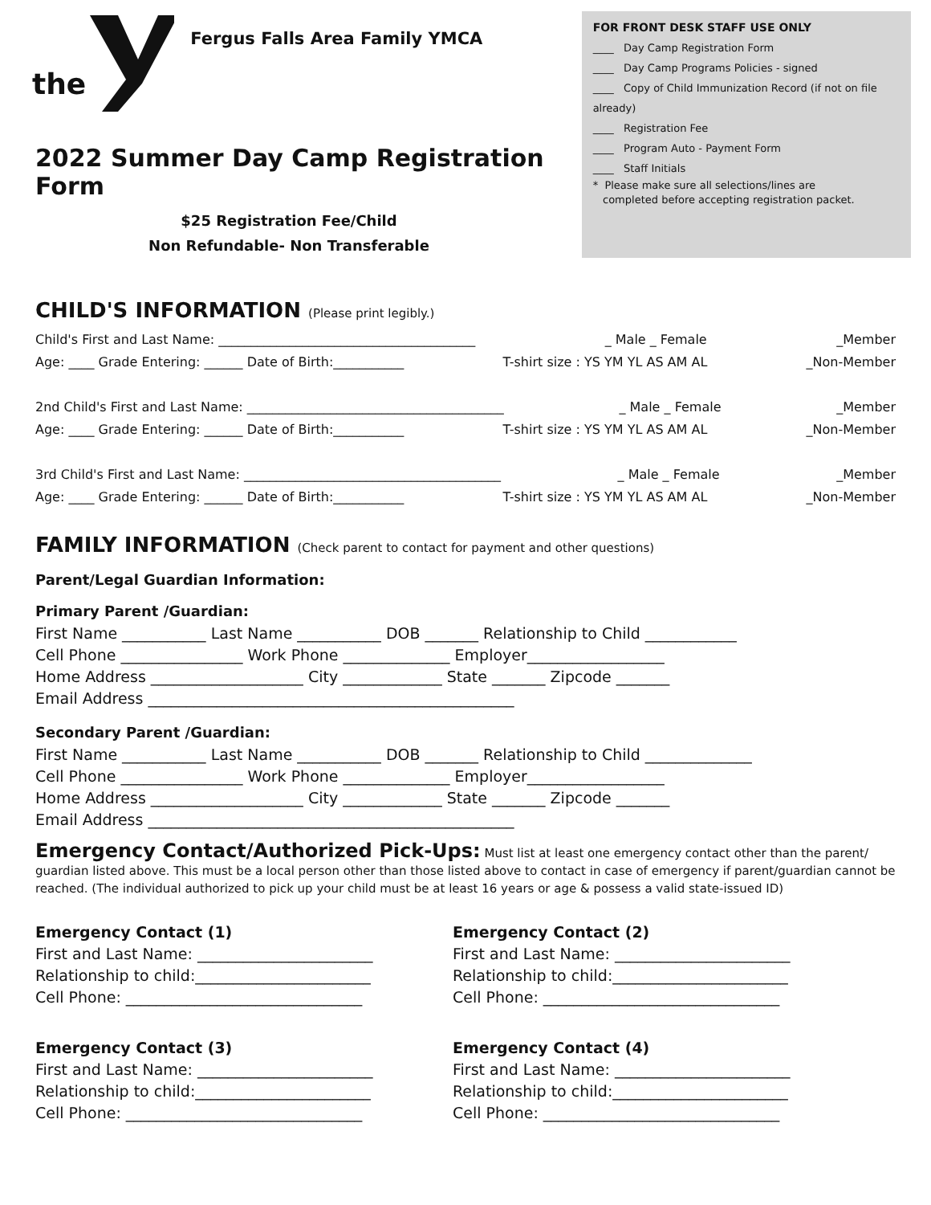the
Fergus Falls Area Family YMCA
2022 Summer Day Camp Registration Form
$25 Registration Fee/Child
Non Refundable- Non Transferable
FOR FRONT DESK STAFF USE ONLY
____ Day Camp Registration Form
____ Day Camp Programs Policies - signed
____ Copy of Child Immunization Record (if not on file already)
____ Registration Fee
____ Program Auto - Payment Form
____ Staff Initials
* Please make sure all selections/lines are
completed before accepting registration packet.
CHILD'S INFORMATION (Please print legibly.)
Child's First and Last Name: ________________________________________ _ Male _ Female _Member
Age: ____ Grade Entering: ______ Date of Birth:___________ T-shirt size : YS YM YL AS AM AL _Non-Member
2nd Child's First and Last Name: ________________________________________ _ Male _ Female _Member
Age: ____ Grade Entering: ______ Date of Birth:___________ T-shirt size : YS YM YL AS AM AL _Non-Member
3rd Child's First and Last Name: ________________________________________ _ Male _ Female _Member
Age: ____ Grade Entering: ______ Date of Birth:___________ T-shirt size : YS YM YL AS AM AL _Non-Member
FAMILY INFORMATION (Check parent to contact for payment and other questions)
Parent/Legal Guardian Information:
Primary Parent /Guardian:
First Name ___________ Last Name ___________ DOB _______ Relationship to Child ____________
Cell Phone ________________ Work Phone ______________ Employer__________________
Home Address ____________________ City _____________ State _______ Zipcode _______
Email Address ________________________________________________
Secondary Parent /Guardian:
First Name ___________ Last Name ___________ DOB _______ Relationship to Child ______________
Cell Phone ________________ Work Phone ______________ Employer__________________
Home Address ____________________ City _____________ State _______ Zipcode _______
Email Address ________________________________________________
Emergency Contact/Authorized Pick-Ups: Must list at least one emergency contact other than the parent/ guardian listed above. This must be a local person other than those listed above to contact in case of emergency if parent/guardian cannot be reached. (The individual authorized to pick up your child must be at least 16 years or age & possess a valid state-issued ID)
Emergency Contact (1)
First and Last Name: _______________________
Relationship to child:_______________________
Cell Phone: _______________________________
Emergency Contact (2)
First and Last Name: _______________________
Relationship to child:_______________________
Cell Phone: _______________________________
Emergency Contact (3)
First and Last Name: _______________________
Relationship to child:_______________________
Cell Phone: _______________________________
Emergency Contact (4)
First and Last Name: _______________________
Relationship to child:_______________________
Cell Phone: _______________________________